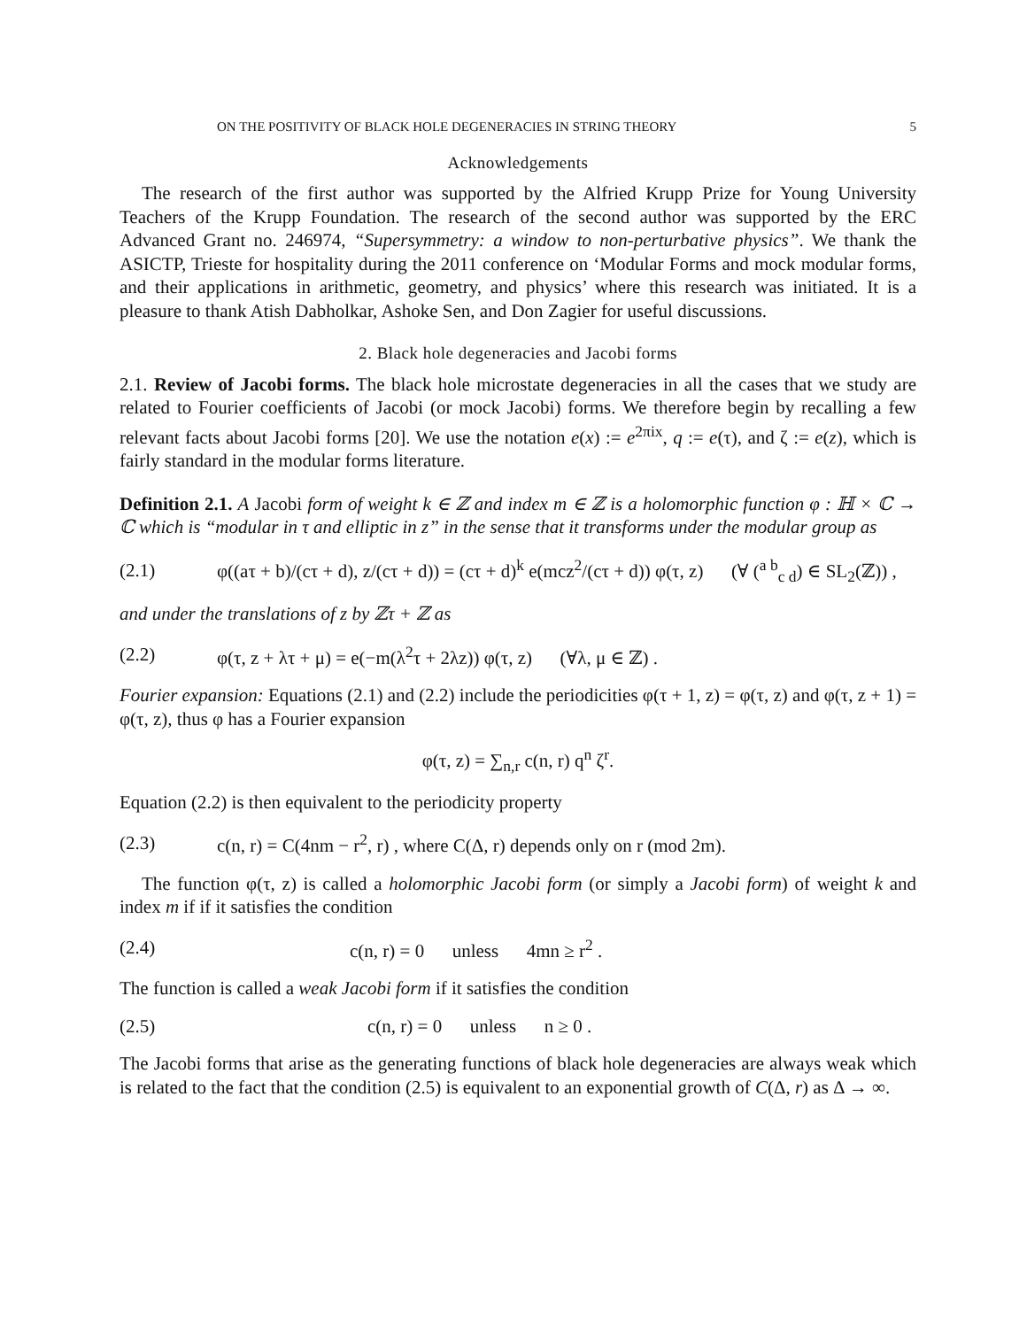ON THE POSITIVITY OF BLACK HOLE DEGENERACIES IN STRING THEORY 5
Acknowledgements
The research of the first author was supported by the Alfried Krupp Prize for Young University Teachers of the Krupp Foundation. The research of the second author was supported by the ERC Advanced Grant no. 246974, “Supersymmetry: a window to non-perturbative physics”. We thank the ASICTP, Trieste for hospitality during the 2011 conference on ‘Modular Forms and mock modular forms, and their applications in arithmetic, geometry, and physics’ where this research was initiated. It is a pleasure to thank Atish Dabholkar, Ashoke Sen, and Don Zagier for useful discussions.
2. Black hole degeneracies and Jacobi forms
2.1. Review of Jacobi forms. The black hole microstate degeneracies in all the cases that we study are related to Fourier coefficients of Jacobi (or mock Jacobi) forms. We therefore begin by recalling a few relevant facts about Jacobi forms [20]. We use the notation e(x) := e<sup>2πix</sup>, q := e(τ), and ζ := e(z), which is fairly standard in the modular forms literature.
Definition 2.1. A Jacobi form of weight k ∈ ℤ and index m ∈ ℤ is a holomorphic function φ : ℍ × ℂ → ℂ which is “modular in τ and elliptic in z” in the sense that it transforms under the modular group as
(2.1) φ((aτ + b)/(cτ + d), z/(cτ + d)) = (cτ + d)<sup>k</sup> e(mcz<sup>2</sup>/(cτ + d)) φ(τ, z) (∀ (<sup>a b</sup><sub>c d</sub>) ∈ SL<sub>2</sub>(ℤ)) ,
and under the translations of z by ℤτ + ℤ as
(2.2) φ(τ, z + λτ + μ) = e(−m(λ<sup>2</sup>τ + 2λz)) φ(τ, z) (∀λ, μ ∈ ℤ) .
Fourier expansion: Equations (2.1) and (2.2) include the periodicities φ(τ + 1, z) = φ(τ, z) and φ(τ, z + 1) = φ(τ, z), thus φ has a Fourier expansion
φ(τ, z) = ∑<sub>n,r</sub> c(n, r) q<sup>n</sup> ζ<sup>r</sup>.
Equation (2.2) is then equivalent to the periodicity property
(2.3) c(n, r) = C(4nm − r<sup>2</sup>, r) , where C(Δ, r) depends only on r (mod 2m).
The function φ(τ, z) is called a holomorphic Jacobi form (or simply a Jacobi form) of weight k and index m if if it satisfies the condition
(2.4) c(n, r) = 0 unless 4mn ≥ r<sup>2</sup> .
The function is called a weak Jacobi form if it satisfies the condition
(2.5) c(n, r) = 0 unless n ≥ 0 .
The Jacobi forms that arise as the generating functions of black hole degeneracies are always weak which is related to the fact that the condition (2.5) is equivalent to an exponential growth of C(Δ, r) as Δ → ∞.